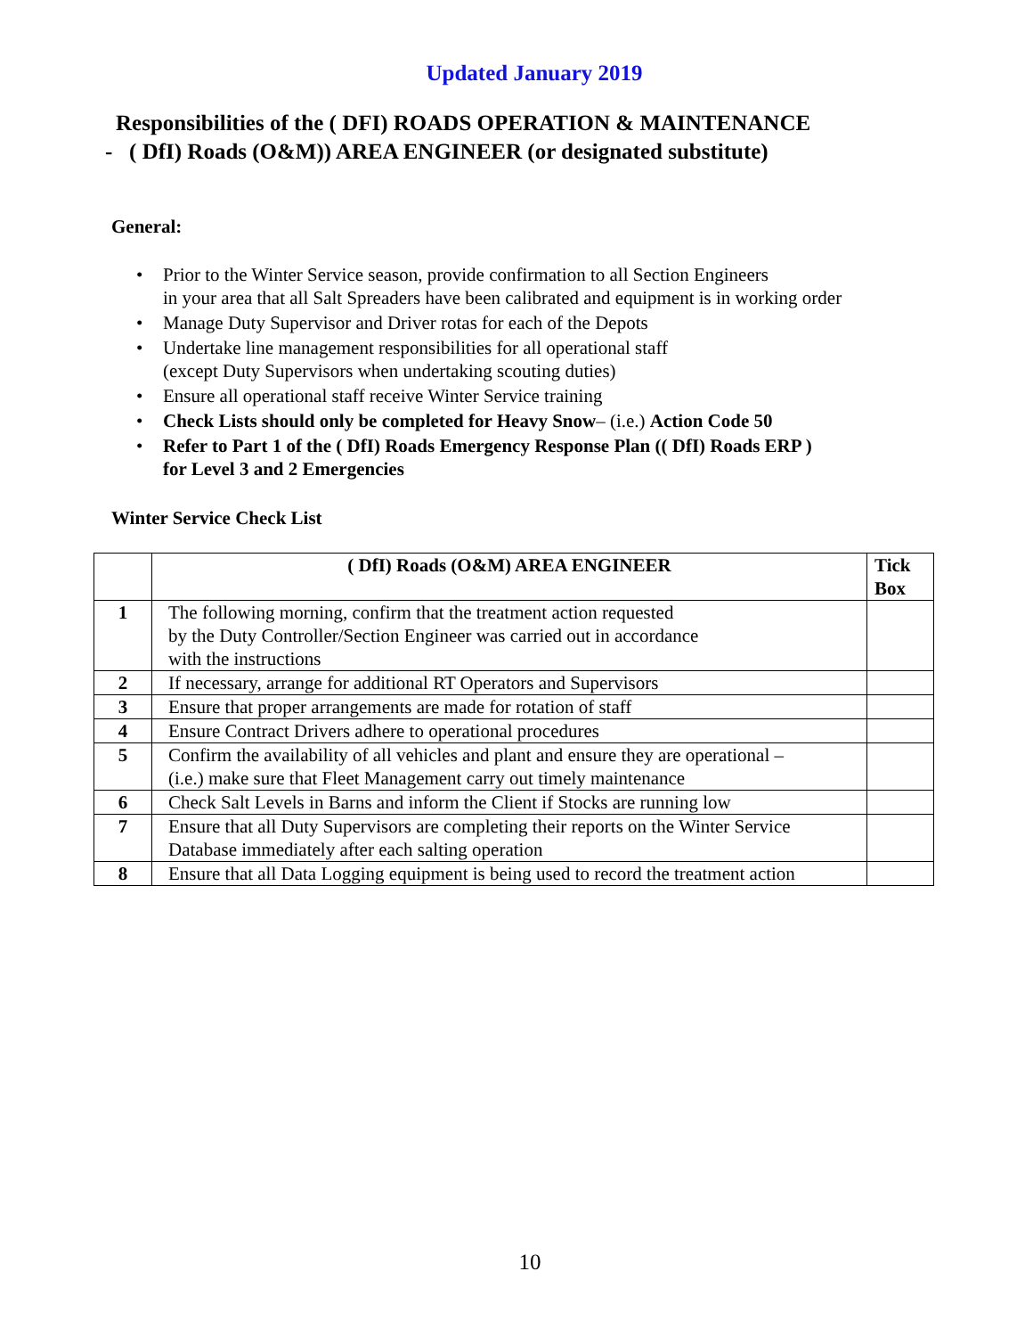Updated January 2019
Responsibilities of the ( DFI) ROADS OPERATION & MAINTENANCE
- ( DfI) Roads (O&M)) AREA ENGINEER (or designated substitute)
General:
Prior to the Winter Service season, provide confirmation to all Section Engineers
in your area that all Salt Spreaders have been calibrated and equipment is in working order
Manage Duty Supervisor and Driver rotas for each of the Depots
Undertake line management responsibilities for all operational staff
(except Duty Supervisors when undertaking scouting duties)
Ensure all operational staff receive Winter Service training
Check Lists should only be completed for Heavy Snow– (i.e.) Action Code 50
Refer to Part 1 of the ( DfI) Roads Emergency Response Plan (( DfI) Roads ERP )
for Level 3 and 2 Emergencies
Winter Service Check List
| | ( DfI) Roads (O&M) AREA ENGINEER | Tick Box |
| --- | --- | --- |
| 1 | The following morning, confirm that the treatment action requested by the Duty Controller/Section Engineer was carried out in accordance with the instructions | |
| 2 | If necessary, arrange for additional RT Operators and Supervisors | |
| 3 | Ensure that proper arrangements are made for rotation of staff | |
| 4 | Ensure Contract Drivers adhere to operational procedures | |
| 5 | Confirm the availability of all vehicles and plant and ensure they are operational – (i.e.) make sure that Fleet Management carry out timely maintenance | |
| 6 | Check Salt Levels in Barns and inform the Client if Stocks are running low | |
| 7 | Ensure that all Duty Supervisors are completing their reports on the Winter Service Database immediately after each salting operation | |
| 8 | Ensure that all Data Logging equipment is being used to record the treatment action | |
10